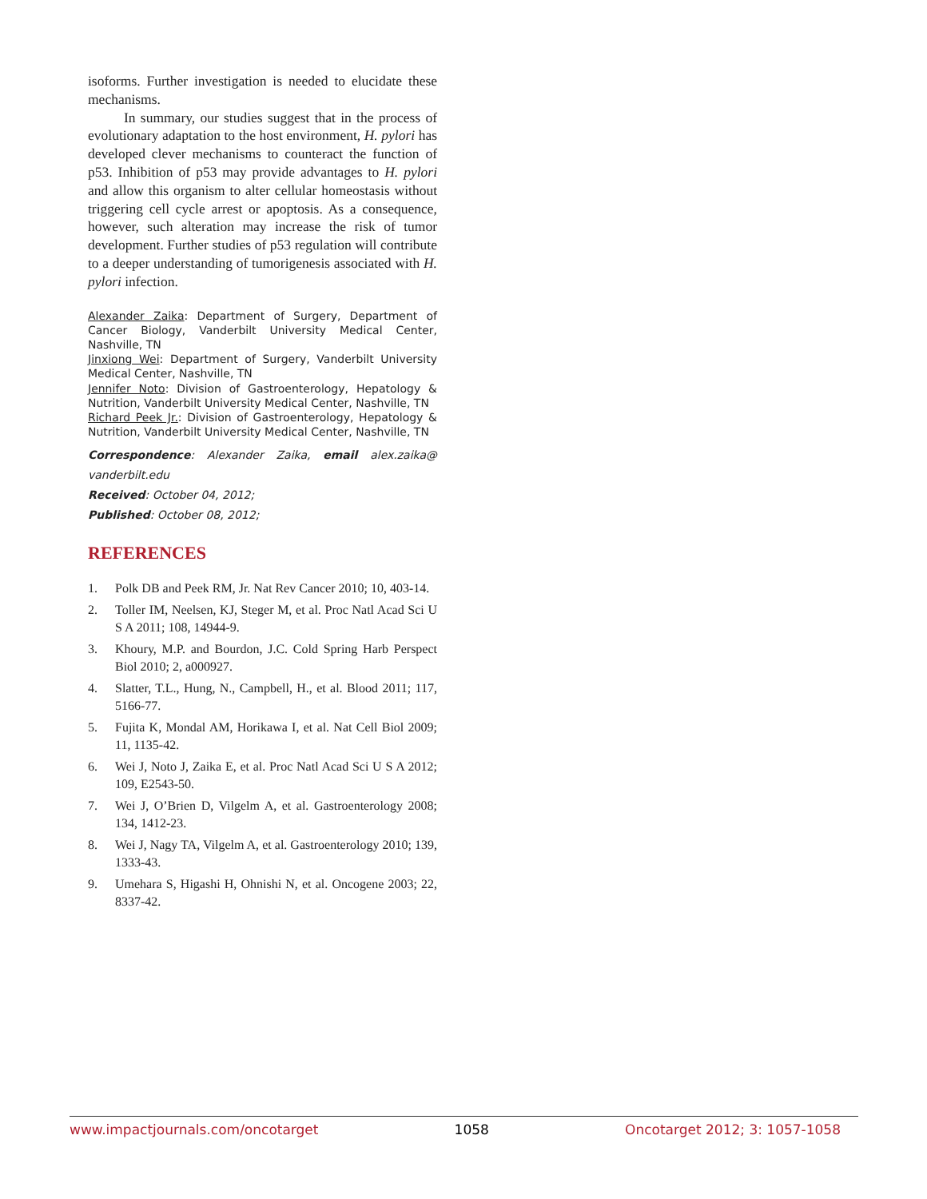isoforms. Further investigation is needed to elucidate these mechanisms.
In summary, our studies suggest that in the process of evolutionary adaptation to the host environment, H. pylori has developed clever mechanisms to counteract the function of p53. Inhibition of p53 may provide advantages to H. pylori and allow this organism to alter cellular homeostasis without triggering cell cycle arrest or apoptosis. As a consequence, however, such alteration may increase the risk of tumor development. Further studies of p53 regulation will contribute to a deeper understanding of tumorigenesis associated with H. pylori infection.
Alexander Zaika: Department of Surgery, Department of Cancer Biology, Vanderbilt University Medical Center, Nashville, TN
Jinxiong Wei: Department of Surgery, Vanderbilt University Medical Center, Nashville, TN
Jennifer Noto: Division of Gastroenterology, Hepatology & Nutrition, Vanderbilt University Medical Center, Nashville, TN
Richard Peek Jr.: Division of Gastroenterology, Hepatology & Nutrition, Vanderbilt University Medical Center, Nashville, TN
Correspondence: Alexander Zaika, email alex.zaika@ vanderbilt.edu
Received: October 04, 2012;
Published: October 08, 2012;
REFERENCES
1. Polk DB and Peek RM, Jr. Nat Rev Cancer 2010; 10, 403-14.
2. Toller IM, Neelsen, KJ, Steger M, et al. Proc Natl Acad Sci U S A 2011; 108, 14944-9.
3. Khoury, M.P. and Bourdon, J.C. Cold Spring Harb Perspect Biol 2010; 2, a000927.
4. Slatter, T.L., Hung, N., Campbell, H., et al. Blood 2011; 117, 5166-77.
5. Fujita K, Mondal AM, Horikawa I, et al. Nat Cell Biol 2009; 11, 1135-42.
6. Wei J, Noto J, Zaika E, et al. Proc Natl Acad Sci U S A 2012; 109, E2543-50.
7. Wei J, O’Brien D, Vilgelm A, et al. Gastroenterology 2008; 134, 1412-23.
8. Wei J, Nagy TA, Vilgelm A, et al. Gastroenterology 2010; 139, 1333-43.
9. Umehara S, Higashi H, Ohnishi N, et al. Oncogene 2003; 22, 8337-42.
www.impactjournals.com/oncotarget 1058 Oncotarget 2012; 3: 1057-1058